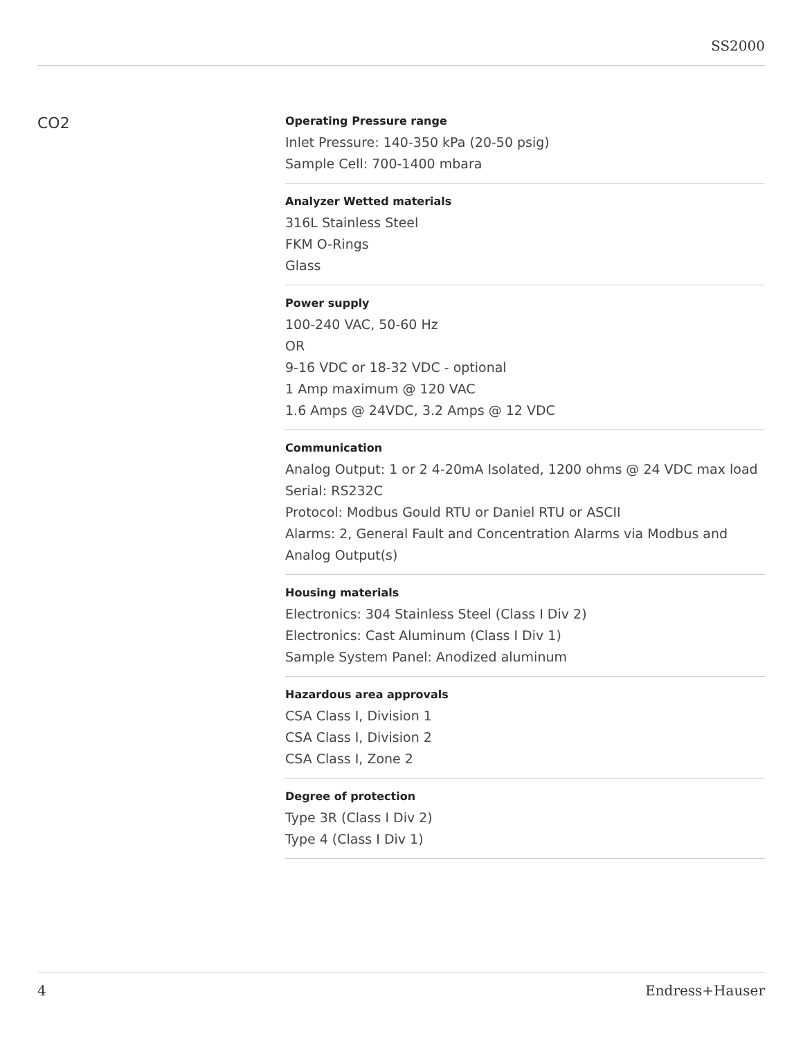SS2000
CO2
Operating Pressure range
Inlet Pressure: 140-350 kPa (20-50 psig)
Sample Cell: 700-1400 mbara
Analyzer Wetted materials
316L Stainless Steel
FKM O-Rings
Glass
Power supply
100-240 VAC, 50-60 Hz
OR
9-16 VDC or 18-32 VDC - optional
1 Amp maximum @ 120 VAC
1.6 Amps @ 24VDC, 3.2 Amps @ 12 VDC
Communication
Analog Output: 1 or 2 4-20mA Isolated, 1200 ohms @ 24 VDC max load
Serial: RS232C
Protocol: Modbus Gould RTU or Daniel RTU or ASCII
Alarms: 2, General Fault and Concentration Alarms via Modbus and Analog Output(s)
Housing materials
Electronics: 304 Stainless Steel (Class I Div 2)
Electronics: Cast Aluminum (Class I Div 1)
Sample System Panel: Anodized aluminum
Hazardous area approvals
CSA Class I, Division 1
CSA Class I, Division 2
CSA Class I, Zone 2
Degree of protection
Type 3R (Class I Div 2)
Type 4 (Class I Div 1)
4 Endress+Hauser